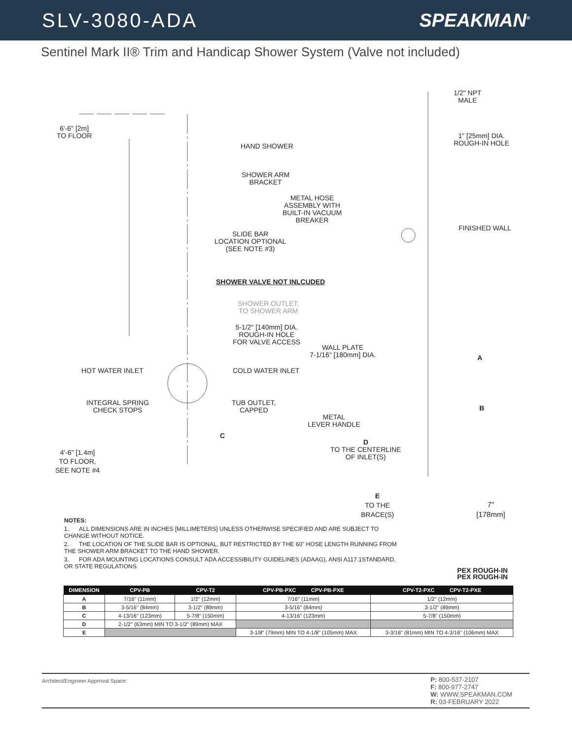SLV-3080-ADA SPEAKMAN<sup>®</sup>
Sentinel Mark II® Trim and Handicap Shower System (Valve not included)
1/2" NPT
MALE
6'-6" [2m]
TO FLOOR
1" [25mm] DIA.
ROUGH-IN HOLE
HAND SHOWER
SHOWER ARM
BRACKET
METAL HOSE
ASSEMBLY WITH
BUILT-IN VACUUM
BREAKER
FINISHED WALL
SLIDE BAR
LOCATION OPTIONAL
(SEE NOTE #3)
SHOWER VALVE NOT INLCUDED
SHOWER OUTLET,
TO SHOWER ARM
5-1/2" [140mm] DIA.
ROUGH-IN HOLE
FOR VALVE ACCESS
WALL PLATE
7-1/16" [180mm] DIA.
A
HOT WATER INLET COLD WATER INLET
INTEGRAL SPRING
CHECK STOPS
TUB OUTLET,
CAPPED
B
METAL
LEVER HANDLE
C
D
TO THE CENTERLINE
OF INLET(S)
4'-6" [1.4m]
TO FLOOR,
SEE NOTE #4
E
TO THE
BRACE(S)
7"
[178mm]
PEX ROUGH-IN
PEX ROUGH-IN
NOTES:
1. ALL DIMENSIONS ARE IN INCHES [MILLIMETERS] UNLESS OTHERWISE SPECIFIED AND ARE SUBJECT TO CHANGE WITHOUT NOTICE.
2. THE LOCATION OF THE SLIDE BAR IS OPTIONAL, BUT RESTRICTED BY THE 60" HOSE LENGTH RUNNING FROM THE SHOWER ARM BRACKET TO THE HAND SHOWER.
3. FOR ADA MOUNTING LOCATIONS CONSULT ADA ACCESSIBILITY GUIDELINES (ADAAG), ANSI A117.1STANDARD, OR STATE REGULATIONS.
| DIMENSION | CPV-PB | CPV-T2 | CPV-PB-PXC CPV-PB-PXE | CPV-T2-PXC CPV-T2-PXE |
| --- | --- | --- | --- | --- |
| A | 7/16" (11mm) | 1/2" (12mm) | 7/16" (11mm) | 1/2" (12mm) |
| B | 3-5/16" (84mm) | 3-1/2" (89mm) | 3-5/16" (84mm) | 3-1/2" (89mm) |
| C | 4-13/16" (123mm) | 5-7/8" (150mm) | 4-13/16" (123mm) | 5-7/8" (150mm) |
| D | 2-1/2" (63mm) MIN TO 3-1/2" (89mm) MAX | | | |
| E | | | 3-1/8" (79mm) MIN TO 4-1/8" (105mm) MAX | 3-3/16" (81mm) MIN TO 4-3/16" (106mm) MAX |
Architect/Engineer Approval Space:
P: 800-537-2107
F: 800-977-2747
W: WWW.SPEAKMAN.COM
R: 03-FEBRUARY 2022